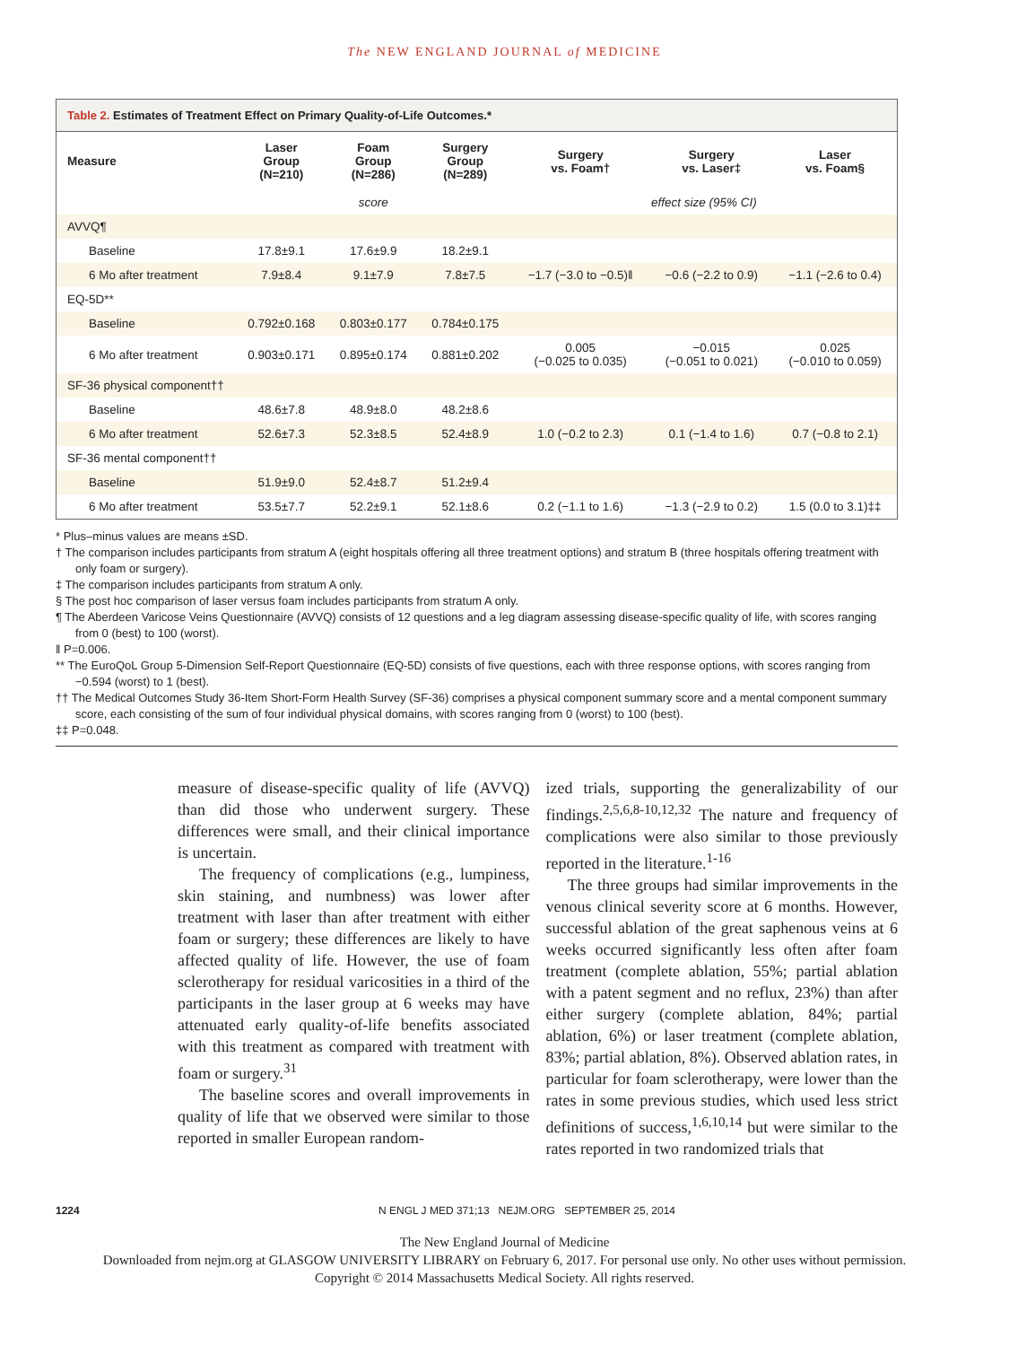The NEW ENGLAND JOURNAL of MEDICINE
Table 2. Estimates of Treatment Effect on Primary Quality-of-Life Outcomes.*
| Measure | Laser Group (N=210) | Foam Group (N=286) | Surgery Group (N=289) | Surgery vs. Foam† | Surgery vs. Laser‡ | Laser vs. Foam§ |
| --- | --- | --- | --- | --- | --- | --- |
| | | score | | effect size (95% CI) | | |
| AVVQ¶ | | | | | | |
| Baseline | 17.8±9.1 | 17.6±9.9 | 18.2±9.1 | | | |
| 6 Mo after treatment | 7.9±8.4 | 9.1±7.9 | 7.8±7.5 | −1.7 (−3.0 to −0.5)‖ | −0.6 (−2.2 to 0.9) | −1.1 (−2.6 to 0.4) |
| EQ-5D** | | | | | | |
| Baseline | 0.792±0.168 | 0.803±0.177 | 0.784±0.175 | | | |
| 6 Mo after treatment | 0.903±0.171 | 0.895±0.174 | 0.881±0.202 | 0.005 (−0.025 to 0.035) | −0.015 (−0.051 to 0.021) | 0.025 (−0.010 to 0.059) |
| SF-36 physical component†† | | | | | | |
| Baseline | 48.6±7.8 | 48.9±8.0 | 48.2±8.6 | | | |
| 6 Mo after treatment | 52.6±7.3 | 52.3±8.5 | 52.4±8.9 | 1.0 (−0.2 to 2.3) | 0.1 (−1.4 to 1.6) | 0.7 (−0.8 to 2.1) |
| SF-36 mental component†† | | | | | | |
| Baseline | 51.9±9.0 | 52.4±8.7 | 51.2±9.4 | | | |
| 6 Mo after treatment | 53.5±7.7 | 52.2±9.1 | 52.1±8.6 | 0.2 (−1.1 to 1.6) | −1.3 (−2.9 to 0.2) | 1.5 (0.0 to 3.1)‡‡ |
* Plus–minus values are means ±SD.
† The comparison includes participants from stratum A (eight hospitals offering all three treatment options) and stratum B (three hospitals offering treatment with only foam or surgery).
‡ The comparison includes participants from stratum A only.
§ The post hoc comparison of laser versus foam includes participants from stratum A only.
¶ The Aberdeen Varicose Veins Questionnaire (AVVQ) consists of 12 questions and a leg diagram assessing disease-specific quality of life, with scores ranging from 0 (best) to 100 (worst).
‖ P=0.006.
** The EuroQoL Group 5-Dimension Self-Report Questionnaire (EQ-5D) consists of five questions, each with three response options, with scores ranging from −0.594 (worst) to 1 (best).
†† The Medical Outcomes Study 36-Item Short-Form Health Survey (SF-36) comprises a physical component summary score and a mental component summary score, each consisting of the sum of four individual physical domains, with scores ranging from 0 (worst) to 100 (best).
‡‡ P=0.048.
measure of disease-specific quality of life (AVVQ) than did those who underwent surgery. These differences were small, and their clinical importance is uncertain.
The frequency of complications (e.g., lumpiness, skin staining, and numbness) was lower after treatment with laser than after treatment with either foam or surgery; these differences are likely to have affected quality of life. However, the use of foam sclerotherapy for residual varicosities in a third of the participants in the laser group at 6 weeks may have attenuated early quality-of-life benefits associated with this treatment as compared with treatment with foam or surgery.<sup>31</sup>
The baseline scores and overall improvements in quality of life that we observed were similar to those reported in smaller European random-
ized trials, supporting the generalizability of our findings.<sup>2,5,6,8-10,12,32</sup> The nature and frequency of complications were also similar to those previously reported in the literature.<sup>1-16</sup>
The three groups had similar improvements in the venous clinical severity score at 6 months. However, successful ablation of the great saphenous veins at 6 weeks occurred significantly less often after foam treatment (complete ablation, 55%; partial ablation with a patent segment and no reflux, 23%) than after either surgery (complete ablation, 84%; partial ablation, 6%) or laser treatment (complete ablation, 83%; partial ablation, 8%). Observed ablation rates, in particular for foam sclerotherapy, were lower than the rates in some previous studies, which used less strict definitions of success,<sup>1,6,10,14</sup> but were similar to the rates reported in two randomized trials that
1224 N ENGL J MED 371;13 NEJM.ORG SEPTEMBER 25, 2014
The New England Journal of Medicine
Downloaded from nejm.org at GLASGOW UNIVERSITY LIBRARY on February 6, 2017. For personal use only. No other uses without permission.
Copyright © 2014 Massachusetts Medical Society. All rights reserved.